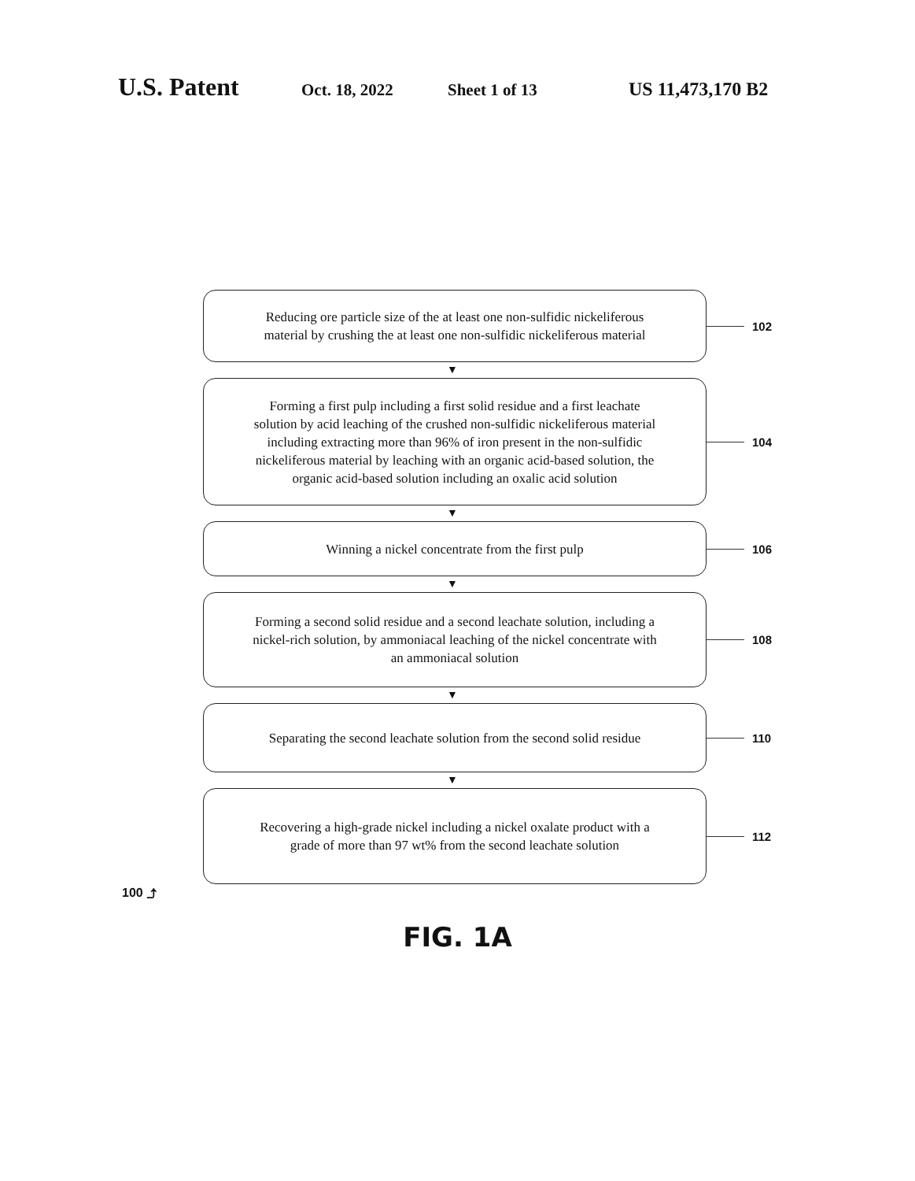U.S. Patent Oct. 18, 2022 Sheet 1 of 13 US 11,473,170 B2
Reducing ore particle size of the at least one non-sulfidic nickeliferous material by crushing the at least one non-sulfidic nickeliferous material
102
▼
Forming a first pulp including a first solid residue and a first leachate solution by acid leaching of the crushed non-sulfidic nickeliferous material including extracting more than 96% of iron present in the non-sulfidic nickeliferous material by leaching with an organic acid-based solution, the organic acid-based solution including an oxalic acid solution
104
▼
Winning a nickel concentrate from the first pulp
106
▼
Forming a second solid residue and a second leachate solution, including a nickel-rich solution, by ammoniacal leaching of the nickel concentrate with an ammoniacal solution
108
▼
Separating the second leachate solution from the second solid residue
110
▼
Recovering a high-grade nickel including a nickel oxalate product with a grade of more than 97 wt% from the second leachate solution
112
100 ⤴
FIG. 1A